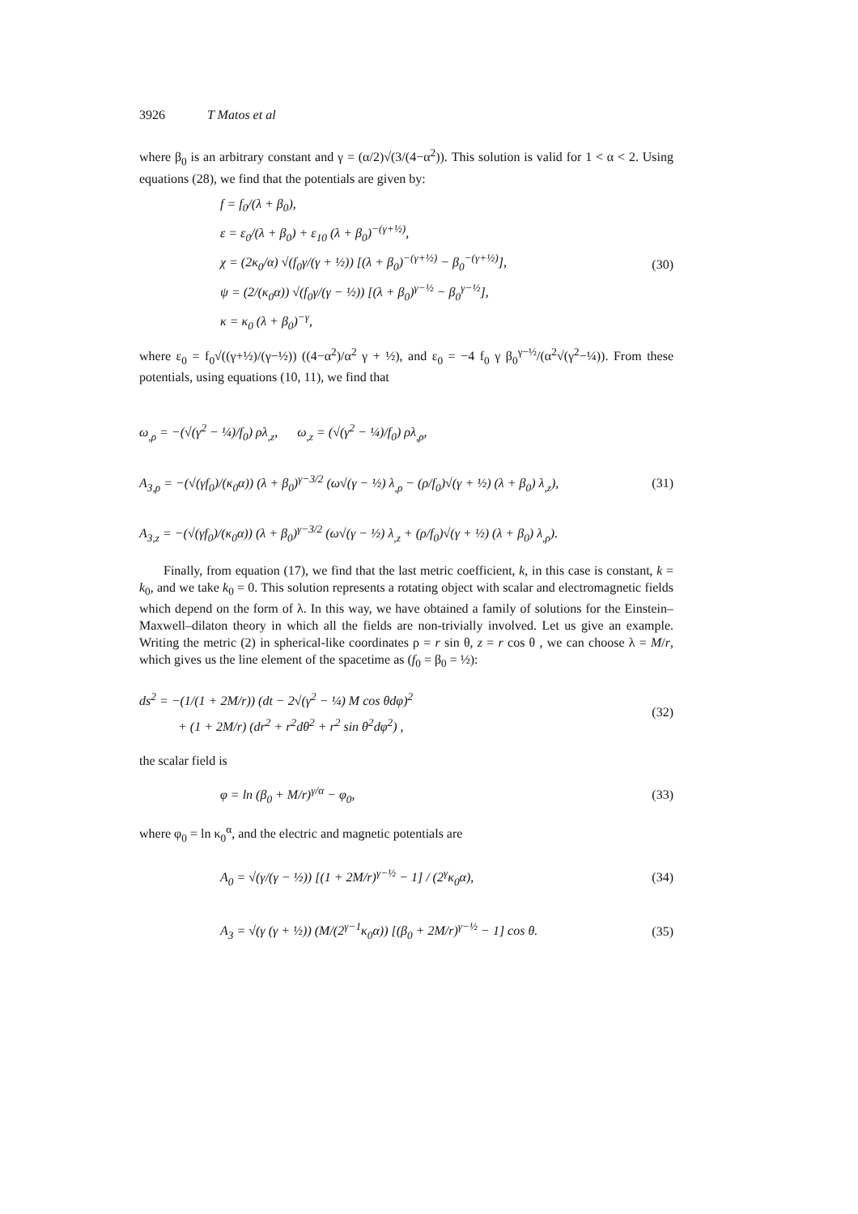3926 T Matos et al
where β<sub>0</sub> is an arbitrary constant and γ = (α/2)√(3/(4−α<sup>2</sup>)). This solution is valid for 1 < α < 2. Using equations (28), we find that the potentials are given by:
f = f<sub>0</sub>/(λ + β<sub>0</sub>),
ε = ε<sub>0</sub>/(λ + β<sub>0</sub>) + ε<sub>10</sub> (λ + β<sub>0</sub>)<sup>−(γ+½)</sup>,
χ = (2κ<sub>0</sub>/α) √(f<sub>0</sub>γ/(γ + ½)) [(λ + β<sub>0</sub>)<sup>−(γ+½)</sup> − β<sub>0</sub><sup>−(γ+½)</sup>],
ψ = (2/(κ<sub>0</sub>α)) √(f<sub>0</sub>γ/(γ − ½)) [(λ + β<sub>0</sub>)<sup>γ−½</sup> − β<sub>0</sub><sup>γ−½</sup>],
κ = κ<sub>0</sub> (λ + β<sub>0</sub>)<sup>−γ</sup>,
(30)
where ε<sub>0</sub> = f<sub>0</sub>√((γ+½)/(γ−½)) ((4−α<sup>2</sup>)/α<sup>2</sup> γ + ½), and ε<sub>0</sub> = −4 f<sub>0</sub> γ β<sub>0</sub><sup>γ−½</sup>/(α<sup>2</sup>√(γ<sup>2</sup>−¼)). From these potentials, using equations (10, 11), we find that
ω<sub>,ρ</sub> = −(√(γ<sup>2</sup> − ¼)/f<sub>0</sub>) ρλ<sub>,z</sub>, ω<sub>,z</sub> = (√(γ<sup>2</sup> − ¼)/f<sub>0</sub>) ρλ<sub>,ρ</sub>,
A<sub>3,ρ</sub> = −(√(γf<sub>0</sub>)/(κ<sub>0</sub>α)) (λ + β<sub>0</sub>)<sup>γ−3/2</sup> (ω√(γ − ½) λ<sub>,ρ</sub> − (ρ/f<sub>0</sub>)√(γ + ½) (λ + β<sub>0</sub>) λ<sub>,z</sub>),
A<sub>3,z</sub> = −(√(γf<sub>0</sub>)/(κ<sub>0</sub>α)) (λ + β<sub>0</sub>)<sup>γ−3/2</sup> (ω√(γ − ½) λ<sub>,z</sub> + (ρ/f<sub>0</sub>)√(γ + ½) (λ + β<sub>0</sub>) λ<sub>,ρ</sub>).
(31)
Finally, from equation (17), we find that the last metric coefficient, k, in this case is constant, k = k<sub>0</sub>, and we take k<sub>0</sub> = 0. This solution represents a rotating object with scalar and electromagnetic fields which depend on the form of λ. In this way, we have obtained a family of solutions for the Einstein–Maxwell–dilaton theory in which all the fields are non-trivially involved. Let us give an example. Writing the metric (2) in spherical-like coordinates ρ = r sin θ, z = r cos θ , we can choose λ = M/r, which gives us the line element of the spacetime as (f<sub>0</sub> = β<sub>0</sub> = ½):
ds<sup>2</sup> = −(1/(1 + 2M/r)) (dt − 2√(γ<sup>2</sup> − ¼) M cos θdφ)<sup>2</sup>
+ (1 + 2M/r) (dr<sup>2</sup> + r<sup>2</sup>dθ<sup>2</sup> + r<sup>2</sup> sin θ<sup>2</sup>dφ<sup>2</sup>) ,
(32)
the scalar field is
φ = ln (β<sub>0</sub> + M/r)<sup>γ/α</sup> − φ<sub>0</sub>,
(33)
where φ<sub>0</sub> = ln κ<sub>0</sub><sup>α</sup>, and the electric and magnetic potentials are
A<sub>0</sub> = √(γ/(γ − ½)) [(1 + 2M/r)<sup>γ−½</sup> − 1] / (2<sup>γ</sup>κ<sub>0</sub>α),
(34)
A<sub>3</sub> = √(γ (γ + ½)) (M/(2<sup>γ−1</sup>κ<sub>0</sub>α)) [(β<sub>0</sub> + 2M/r)<sup>γ−½</sup> − 1] cos θ.
(35)